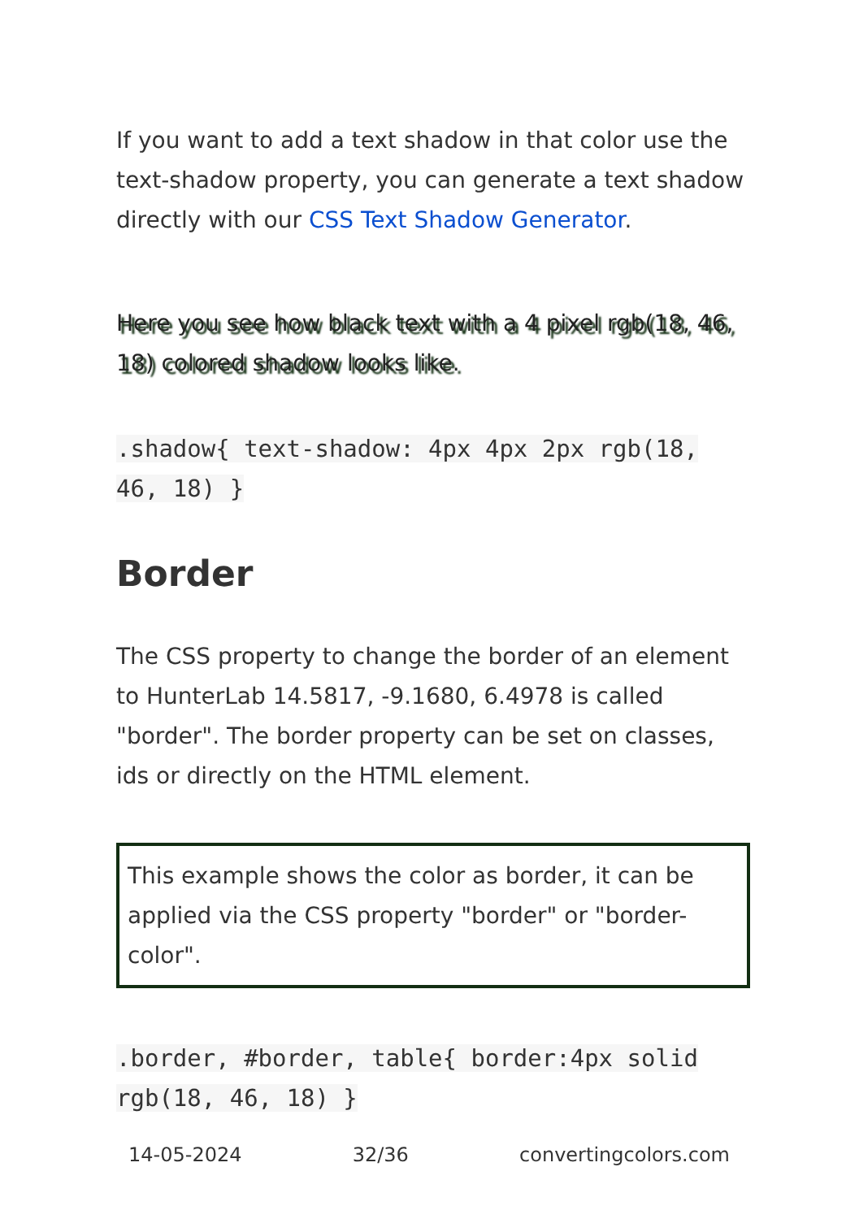If you want to add a text shadow in that color use the text-shadow property, you can generate a text shadow directly with our CSS Text Shadow Generator.
Here you see how black text with a 4 pixel rgb(18, 46, 18) colored shadow looks like.
.shadow{ text-shadow: 4px 4px 2px rgb(18, 46, 18) }
Border
The CSS property to change the border of an element to HunterLab 14.5817, -9.1680, 6.4978 is called "border". The border property can be set on classes, ids or directly on the HTML element.
This example shows the color as border, it can be applied via the CSS property "border" or "border-color".
.border, #border, table{ border:4px solid rgb(18, 46, 18) }
14-05-2024 32/36 convertingcolors.com